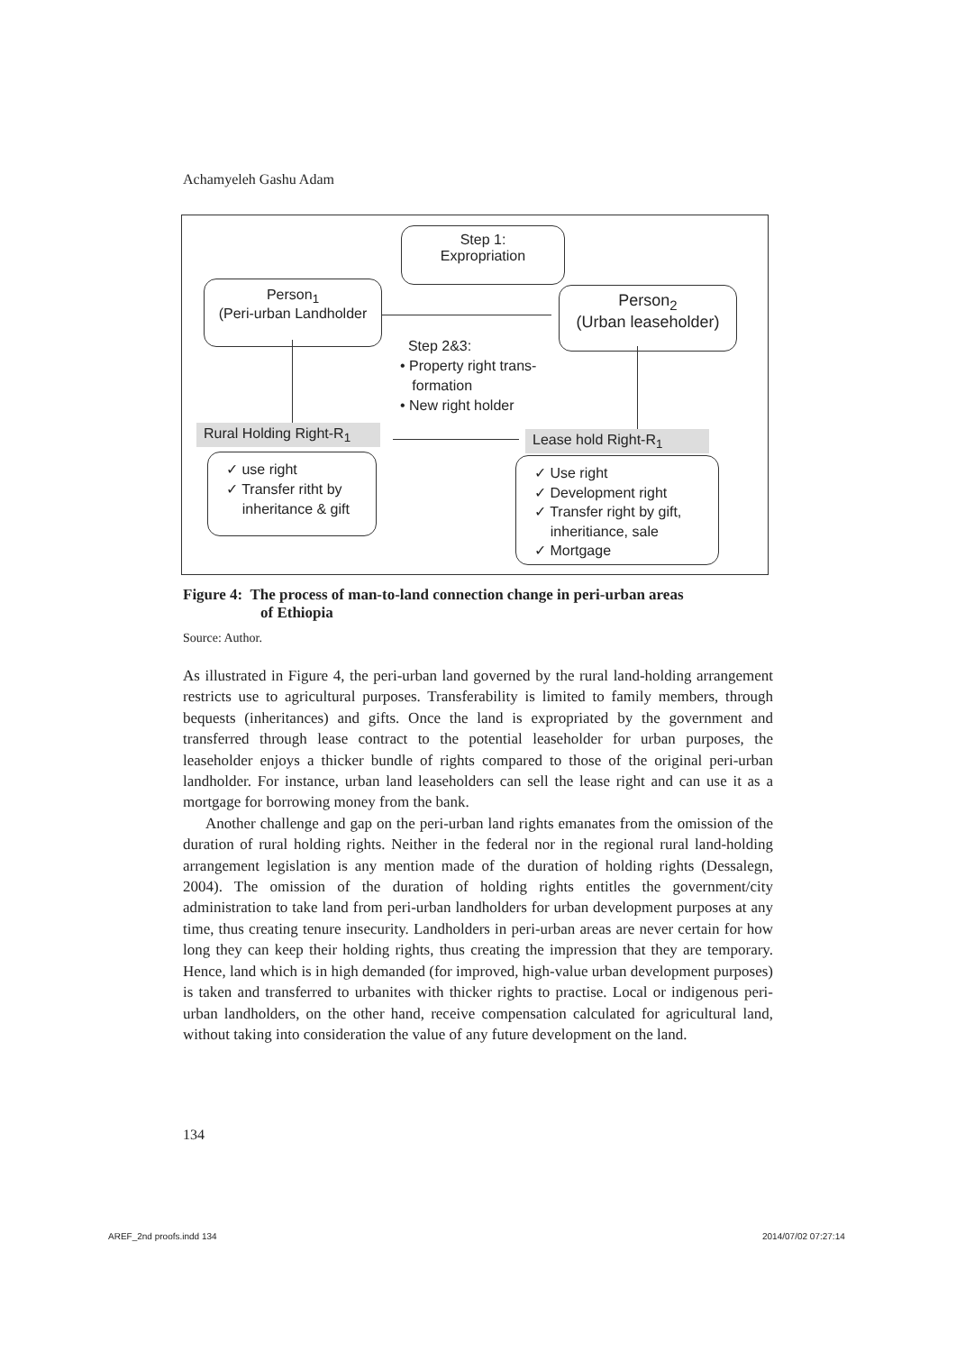Achamyeleh Gashu Adam
Step 1:
Expropriation
Person<sub>1</sub>
(Peri-urban Landholder
Person<sub>2</sub>
(Urban leaseholder)
Step 2&3:
• Property right trans-
formation
• New right holder
Rural Holding Right-R<sub>1</sub>
Lease hold Right-R<sub>1</sub>
✓ use right
✓ Transfer ritht by
inheritance & gift
✓ Use right
✓ Development right
✓ Transfer right by gift,
inheritiance, sale
✓ Mortgage
Figure 4: The process of man-to-land connection change in peri-urban areas
of Ethiopia
Source: Author.
As illustrated in Figure 4, the peri-urban land governed by the rural land-holding arrangement restricts use to agricultural purposes. Transferability is limited to family members, through bequests (inheritances) and gifts. Once the land is expropriated by the government and transferred through lease contract to the potential leaseholder for urban purposes, the leaseholder enjoys a thicker bundle of rights compared to those of the original peri-urban landholder. For instance, urban land leaseholders can sell the lease right and can use it as a mortgage for borrowing money from the bank.
Another challenge and gap on the peri-urban land rights emanates from the omission of the duration of rural holding rights. Neither in the federal nor in the regional rural land-holding arrangement legislation is any mention made of the duration of holding rights (Dessalegn, 2004). The omission of the duration of holding rights entitles the government/city administration to take land from peri-urban landholders for urban development purposes at any time, thus creating tenure insecurity. Landholders in peri-urban areas are never certain for how long they can keep their holding rights, thus creating the impression that they are temporary. Hence, land which is in high demanded (for improved, high-value urban development purposes) is taken and transferred to urbanites with thicker rights to practise. Local or indigenous peri-urban landholders, on the other hand, receive compensation calculated for agricultural land, without taking into consideration the value of any future development on the land.
134
AREF_2nd proofs.indd 134 2014/07/02 07:27:14